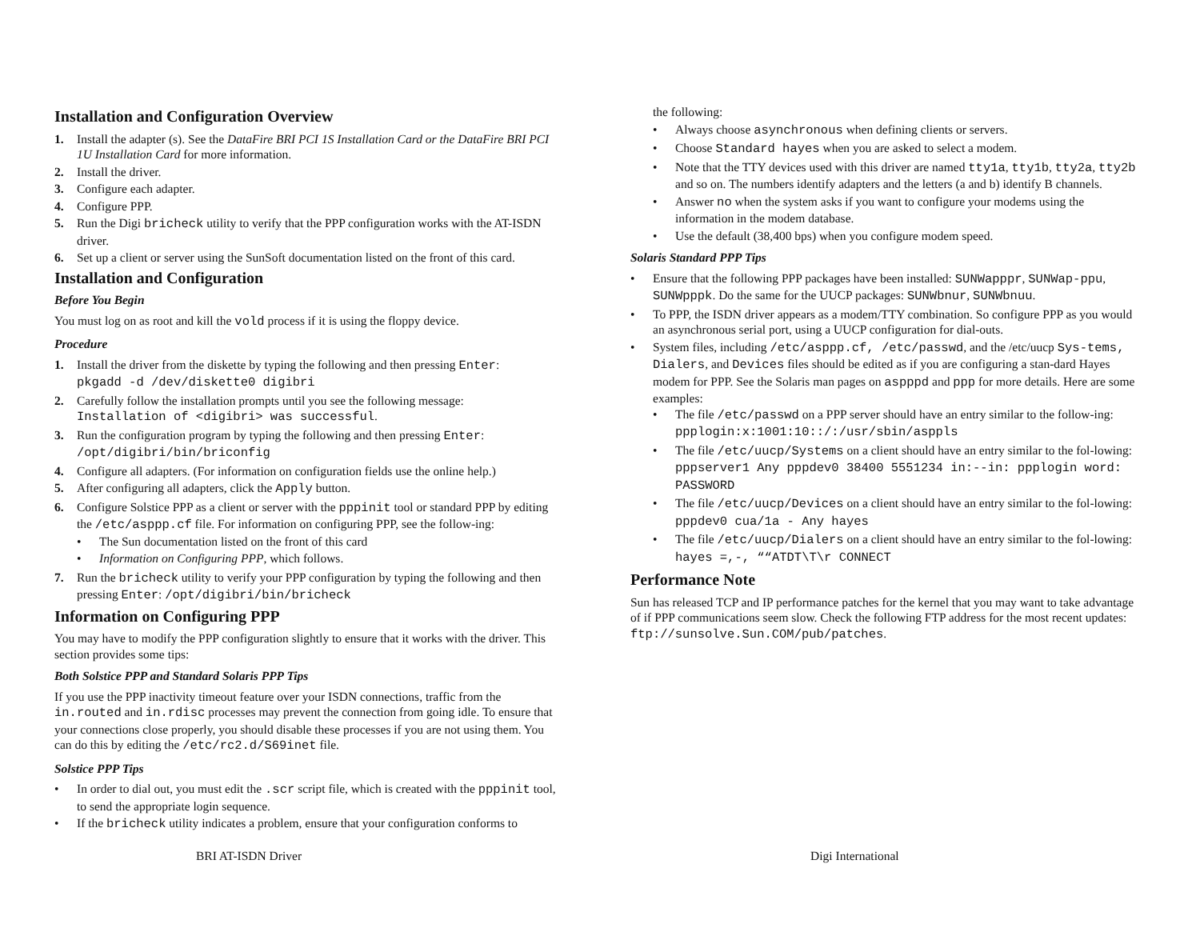Installation and Configuration Overview
1. Install the adapter (s). See the DataFire BRI PCI 1S Installation Card or the DataFire BRI PCI 1U Installation Card for more information.
2. Install the driver.
3. Configure each adapter.
4. Configure PPP.
5. Run the Digi bricheck utility to verify that the PPP configuration works with the AT-ISDN driver.
6. Set up a client or server using the SunSoft documentation listed on the front of this card.
Installation and Configuration
Before You Begin
You must log on as root and kill the vold process if it is using the floppy device.
Procedure
1. Install the driver from the diskette by typing the following and then pressing Enter:
pkgadd -d /dev/diskette0 digibri
2. Carefully follow the installation prompts until you see the following message:
Installation of <digibri> was successful.
3. Run the configuration program by typing the following and then pressing Enter:
/opt/digibri/bin/briconfig
4. Configure all adapters. (For information on configuration fields use the online help.)
5. After configuring all adapters, click the Apply button.
6. Configure Solstice PPP as a client or server with the pppinit tool or standard PPP by editing the /etc/asppp.cf file. For information on configuring PPP, see the follow-ing:
• The Sun documentation listed on the front of this card
• Information on Configuring PPP, which follows.
7. Run the bricheck utility to verify your PPP configuration by typing the following and then pressing Enter: /opt/digibri/bin/bricheck
Information on Configuring PPP
You may have to modify the PPP configuration slightly to ensure that it works with the driver. This section provides some tips:
Both Solstice PPP and Standard Solaris PPP Tips
If you use the PPP inactivity timeout feature over your ISDN connections, traffic from the in.routed and in.rdisc processes may prevent the connection from going idle. To ensure that your connections close properly, you should disable these processes if you are not using them. You can do this by editing the /etc/rc2.d/S69inet file.
Solstice PPP Tips
• In order to dial out, you must edit the .scr script file, which is created with the pppinit tool, to send the appropriate login sequence.
• If the bricheck utility indicates a problem, ensure that your configuration conforms to
the following:
• Always choose asynchronous when defining clients or servers.
• Choose Standard hayes when you are asked to select a modem.
• Note that the TTY devices used with this driver are named tty1a, tty1b, tty2a, tty2b and so on. The numbers identify adapters and the letters (a and b) identify B channels.
• Answer no when the system asks if you want to configure your modems using the information in the modem database.
• Use the default (38,400 bps) when you configure modem speed.
Solaris Standard PPP Tips
• Ensure that the following PPP packages have been installed: SUNWapppr, SUNWap-ppu, SUNWpppk. Do the same for the UUCP packages: SUNWbnur, SUNWbnuu.
• To PPP, the ISDN driver appears as a modem/TTY combination. So configure PPP as you would an asynchronous serial port, using a UUCP configuration for dial-outs.
• System files, including /etc/asppp.cf, /etc/passwd, and the /etc/uucp Sys-tems, Dialers, and Devices files should be edited as if you are configuring a stan-dard Hayes modem for PPP. See the Solaris man pages on aspppd and ppp for more details. Here are some examples:
• The file /etc/passwd on a PPP server should have an entry similar to the follow-ing: ppplogin:x:1001:10::/:/usr/sbin/asppls
• The file /etc/uucp/Systems on a client should have an entry similar to the fol-lowing: pppserver1 Any pppdev0 38400 5551234 in:--in: ppplogin word: PASSWORD
• The file /etc/uucp/Devices on a client should have an entry similar to the fol-lowing: pppdev0 cua/1a - Any hayes
• The file /etc/uucp/Dialers on a client should have an entry similar to the fol-lowing: hayes =,-, ““ATDT\T\r CONNECT
Performance Note
Sun has released TCP and IP performance patches for the kernel that you may want to take advantage of if PPP communications seem slow. Check the following FTP address for the most recent updates: ftp://sunsolve.Sun.COM/pub/patches.
BRI AT-ISDN Driver Digi International